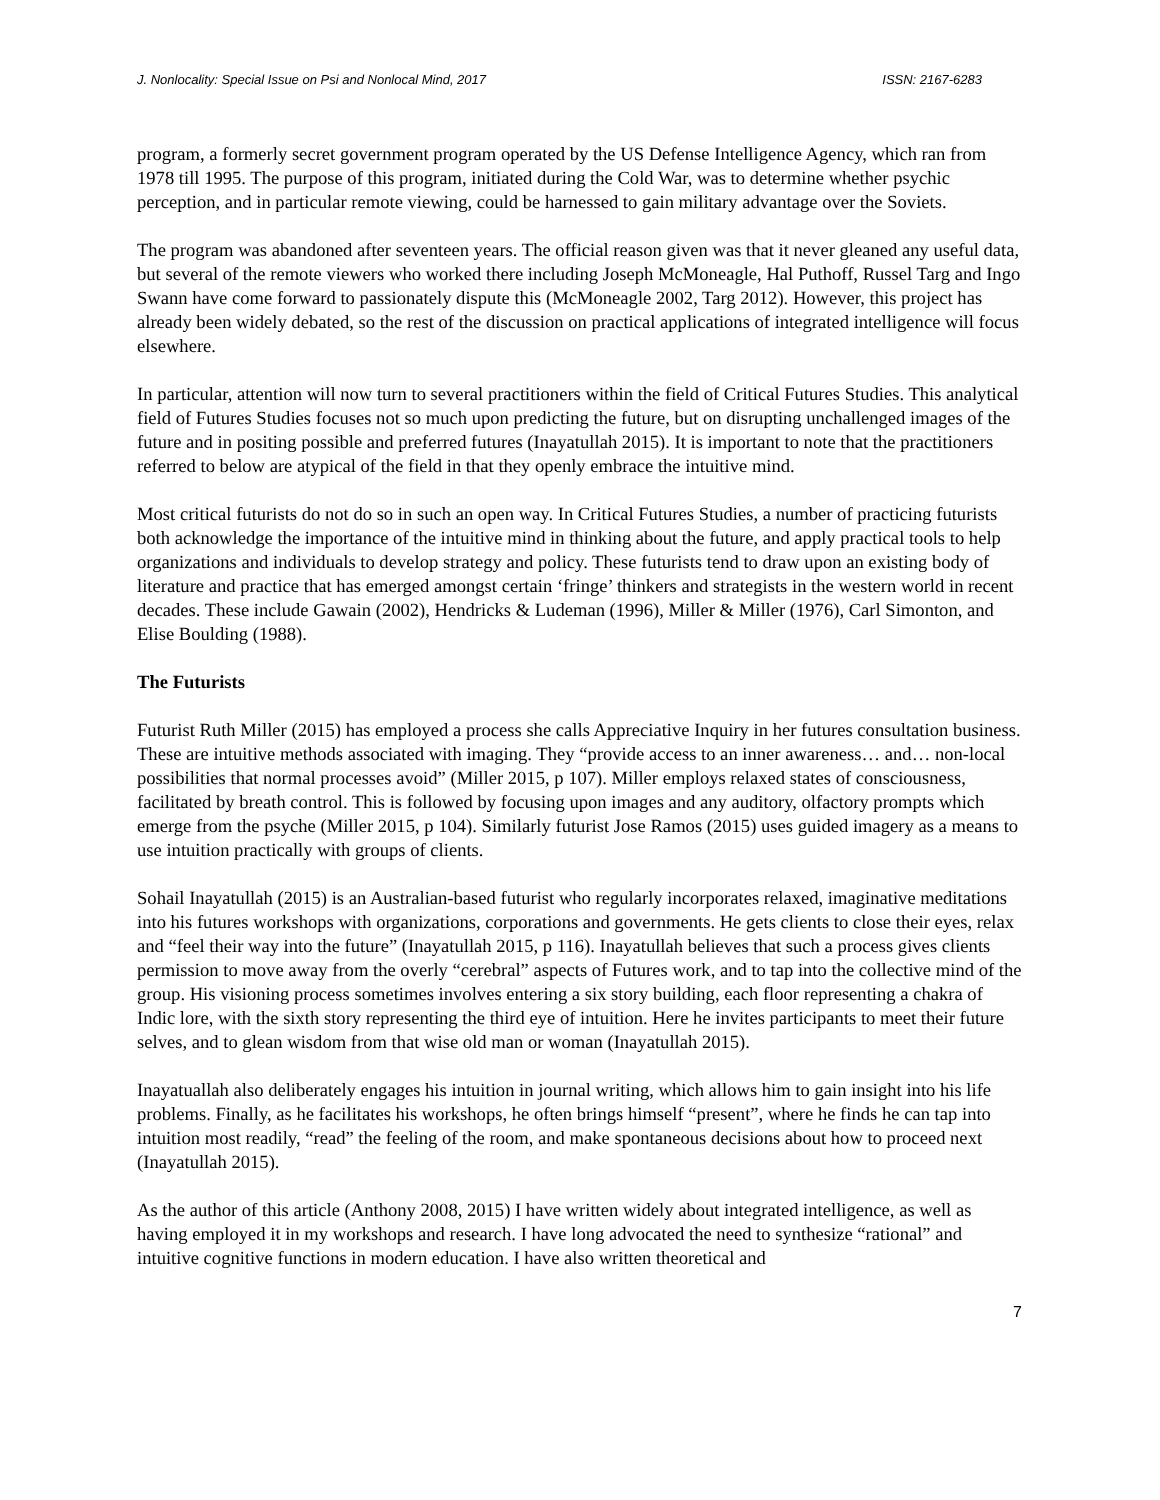J. Nonlocality: Special Issue on Psi and Nonlocal Mind, 2017 ISSN: 2167-6283
program, a formerly secret government program operated by the US Defense Intelligence Agency, which ran from 1978 till 1995. The purpose of this program, initiated during the Cold War, was to determine whether psychic perception, and in particular remote viewing, could be harnessed to gain military advantage over the Soviets.
The program was abandoned after seventeen years. The official reason given was that it never gleaned any useful data, but several of the remote viewers who worked there including Joseph McMoneagle, Hal Puthoff, Russel Targ and Ingo Swann have come forward to passionately dispute this (McMoneagle 2002, Targ 2012). However, this project has already been widely debated, so the rest of the discussion on practical applications of integrated intelligence will focus elsewhere.
In particular, attention will now turn to several practitioners within the field of Critical Futures Studies. This analytical field of Futures Studies focuses not so much upon predicting the future, but on disrupting unchallenged images of the future and in positing possible and preferred futures (Inayatullah 2015). It is important to note that the practitioners referred to below are atypical of the field in that they openly embrace the intuitive mind.
Most critical futurists do not do so in such an open way. In Critical Futures Studies, a number of practicing futurists both acknowledge the importance of the intuitive mind in thinking about the future, and apply practical tools to help organizations and individuals to develop strategy and policy. These futurists tend to draw upon an existing body of literature and practice that has emerged amongst certain ‘fringe’ thinkers and strategists in the western world in recent decades. These include Gawain (2002), Hendricks & Ludeman (1996), Miller & Miller (1976), Carl Simonton, and Elise Boulding (1988).
The Futurists
Futurist Ruth Miller (2015) has employed a process she calls Appreciative Inquiry in her futures consultation business. These are intuitive methods associated with imaging. They “provide access to an inner awareness… and… non-local possibilities that normal processes avoid” (Miller 2015, p 107). Miller employs relaxed states of consciousness, facilitated by breath control. This is followed by focusing upon images and any auditory, olfactory prompts which emerge from the psyche (Miller 2015, p 104). Similarly futurist Jose Ramos (2015) uses guided imagery as a means to use intuition practically with groups of clients.
Sohail Inayatullah (2015) is an Australian-based futurist who regularly incorporates relaxed, imaginative meditations into his futures workshops with organizations, corporations and governments. He gets clients to close their eyes, relax and “feel their way into the future” (Inayatullah 2015, p 116). Inayatullah believes that such a process gives clients permission to move away from the overly “cerebral” aspects of Futures work, and to tap into the collective mind of the group. His visioning process sometimes involves entering a six story building, each floor representing a chakra of Indic lore, with the sixth story representing the third eye of intuition. Here he invites participants to meet their future selves, and to glean wisdom from that wise old man or woman (Inayatullah 2015).
Inayatuallah also deliberately engages his intuition in journal writing, which allows him to gain insight into his life problems. Finally, as he facilitates his workshops, he often brings himself “present”, where he finds he can tap into intuition most readily, “read” the feeling of the room, and make spontaneous decisions about how to proceed next (Inayatullah 2015).
As the author of this article (Anthony 2008, 2015) I have written widely about integrated intelligence, as well as having employed it in my workshops and research. I have long advocated the need to synthesize “rational” and intuitive cognitive functions in modern education. I have also written theoretical and
7